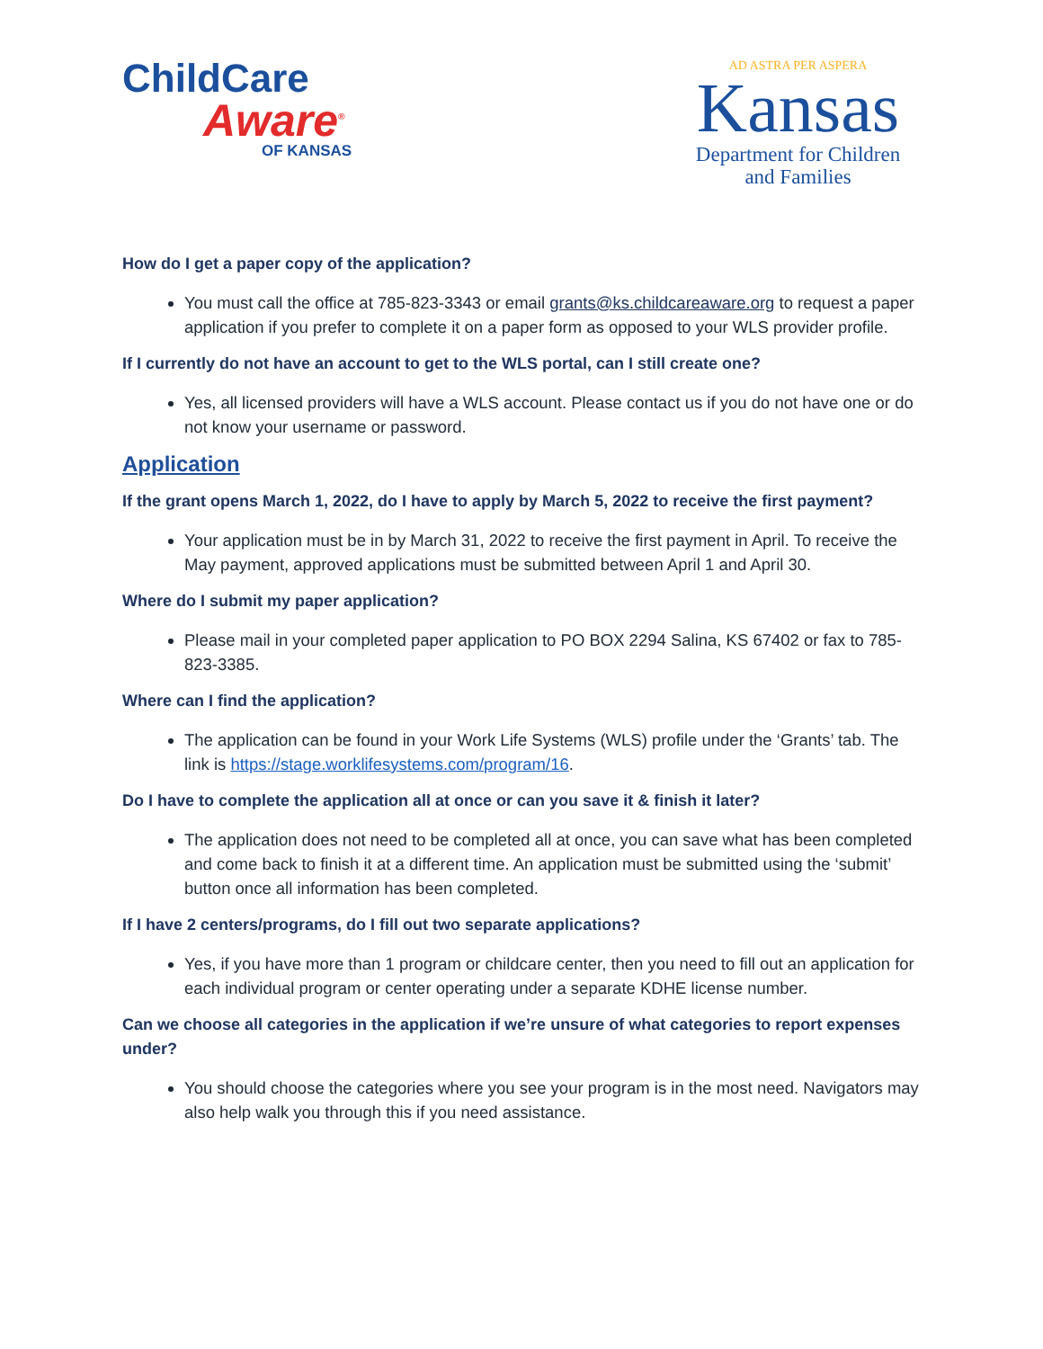ChildCare
Aware<sup>®</sup>
OF KANSAS
AD ASTRA PER ASPERA
Kansas
Department for Children
and Families
How do I get a paper copy of the application?
You must call the office at 785-823-3343 or email grants@ks.childcareaware.org to request a paper application if you prefer to complete it on a paper form as opposed to your WLS provider profile.
If I currently do not have an account to get to the WLS portal, can I still create one?
Yes, all licensed providers will have a WLS account. Please contact us if you do not have one or do not know your username or password.
Application
If the grant opens March 1, 2022, do I have to apply by March 5, 2022 to receive the first payment?
Your application must be in by March 31, 2022 to receive the first payment in April. To receive the May payment, approved applications must be submitted between April 1 and April 30.
Where do I submit my paper application?
Please mail in your completed paper application to PO BOX 2294 Salina, KS 67402 or fax to 785-823-3385.
Where can I find the application?
The application can be found in your Work Life Systems (WLS) profile under the ‘Grants’ tab. The link is https://stage.worklifesystems.com/program/16.
Do I have to complete the application all at once or can you save it & finish it later?
The application does not need to be completed all at once, you can save what has been completed and come back to finish it at a different time. An application must be submitted using the ‘submit’ button once all information has been completed.
If I have 2 centers/programs, do I fill out two separate applications?
Yes, if you have more than 1 program or childcare center, then you need to fill out an application for each individual program or center operating under a separate KDHE license number.
Can we choose all categories in the application if we’re unsure of what categories to report expenses under?
You should choose the categories where you see your program is in the most need. Navigators may also help walk you through this if you need assistance.